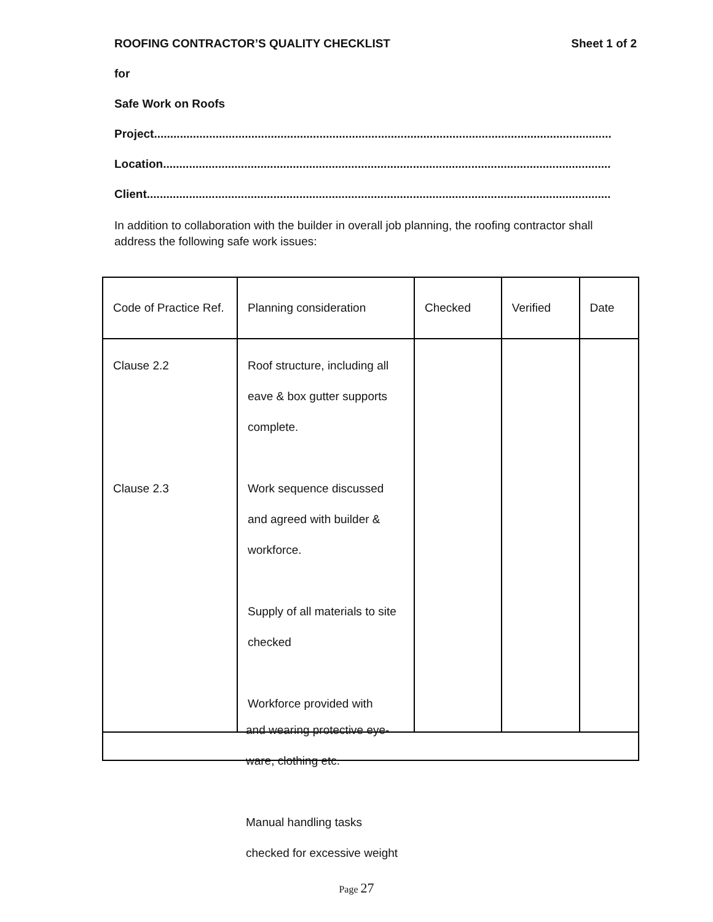ROOFING CONTRACTOR’S QUALITY CHECKLIST Sheet 1 of 2
for
Safe Work on Roofs
Project.............................................................................................................................................
Location..........................................................................................................................................
Client...............................................................................................................................................
In addition to collaboration with the builder in overall job planning, the roofing contractor shall address the following safe work issues:
| Code of Practice Ref. | Planning consideration | Checked | Verified | Date |
| Clause 2.2 Clause 2.3 | Roof structure, including all eave & box gutter supports complete. Work sequence discussed and agreed with builder & workforce. Supply of all materials to site checked Workforce provided with | | | |
and wearing protective eye-
ware, clothing etc.
Manual handling tasks
checked for excessive weight
Page 27